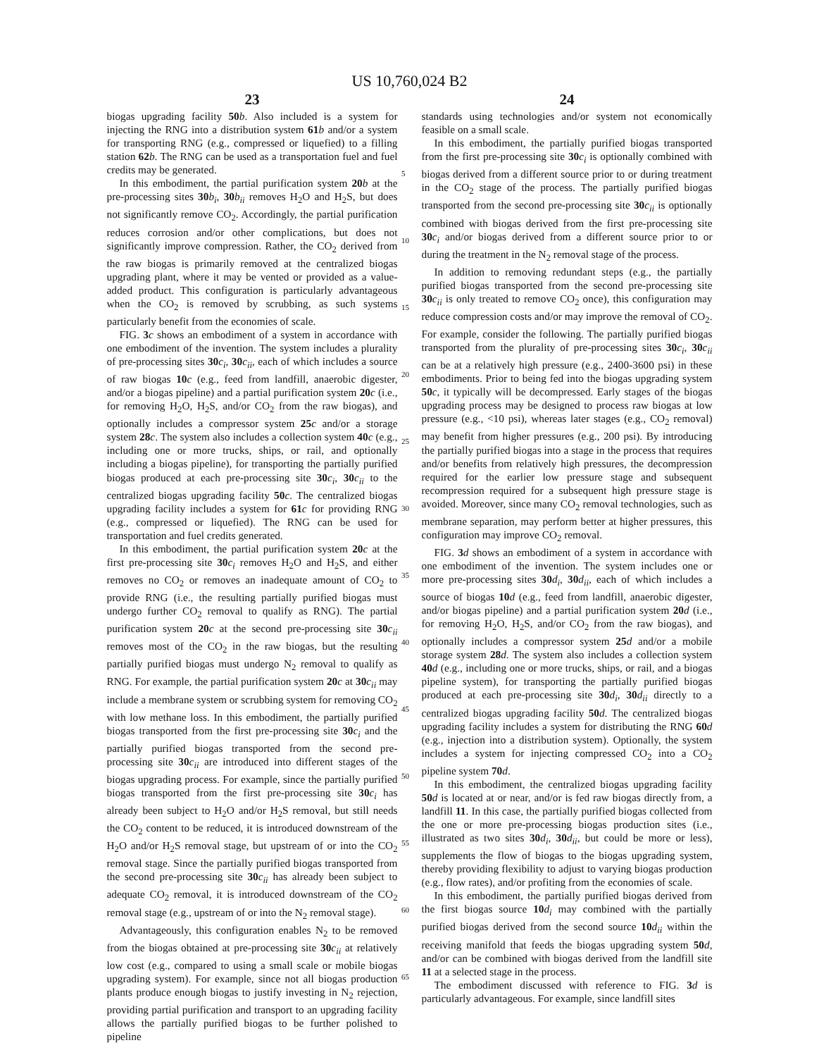US 10,760,024 B2
5
10
15
20
25
30
35
40
45
50
55
60
65
23
biogas upgrading facility 50 b. Also included is a system for injecting the RNG into a distribution system 61 b and/or a system for transporting RNG (e.g., compressed or liquefied) to a filling station 62 b. The RNG can be used as a transportation fuel and fuel credits may be generated.
In this embodiment, the partial purification system 20 b at the pre-processing sites 30 b<sub>i</sub>, 30 b<sub>ii</sub> removes H<sub>2</sub>O and H<sub>2</sub>S, but does not significantly remove CO<sub>2</sub>. Accordingly, the partial purification reduces corrosion and/or other complications, but does not significantly improve compression. Rather, the CO<sub>2</sub> derived from the raw biogas is primarily removed at the centralized biogas upgrading plant, where it may be vented or provided as a value-added product. This configuration is particularly advantageous when the CO<sub>2</sub> is removed by scrubbing, as such systems particularly benefit from the economies of scale.
FIG. 3 c shows an embodiment of a system in accordance with one embodiment of the invention. The system includes a plurality of pre-processing sites 30 c<sub>i</sub>, 30 c<sub>ii</sub>, each of which includes a source of raw biogas 10 c (e.g., feed from landfill, anaerobic digester, and/or a biogas pipeline) and a partial purification system 20 c (i.e., for removing H<sub>2</sub>O, H<sub>2</sub>S, and/or CO<sub>2</sub> from the raw biogas), and optionally includes a compressor system 25 c and/or a storage system 28 c. The system also includes a collection system 40 c (e.g., including one or more trucks, ships, or rail, and optionally including a biogas pipeline), for transporting the partially purified biogas produced at each pre-processing site 30 c<sub>i</sub>, 30 c<sub>ii</sub> to the centralized biogas upgrading facility 50 c. The centralized biogas upgrading facility includes a system for 61 c for providing RNG (e.g., compressed or liquefied). The RNG can be used for transportation and fuel credits generated.
In this embodiment, the partial purification system 20 c at the first pre-processing site 30 c<sub>i</sub> removes H<sub>2</sub>O and H<sub>2</sub>S, and either removes no CO<sub>2</sub> or removes an inadequate amount of CO<sub>2</sub> to provide RNG (i.e., the resulting partially purified biogas must undergo further CO<sub>2</sub> removal to qualify as RNG). The partial purification system 20 c at the second pre-processing site 30 c<sub>ii</sub> removes most of the CO<sub>2</sub> in the raw biogas, but the resulting partially purified biogas must undergo N<sub>2</sub> removal to qualify as RNG. For example, the partial purification system 20 c at 30 c<sub>ii</sub> may include a membrane system or scrubbing system for removing CO<sub>2</sub> with low methane loss. In this embodiment, the partially purified biogas transported from the first pre-processing site 30 c<sub>i</sub> and the partially purified biogas transported from the second pre-processing site 30 c<sub>ii</sub> are introduced into different stages of the biogas upgrading process. For example, since the partially purified biogas transported from the first pre-processing site 30 c<sub>i</sub> has already been subject to H<sub>2</sub>O and/or H<sub>2</sub>S removal, but still needs the CO<sub>2</sub> content to be reduced, it is introduced downstream of the H<sub>2</sub>O and/or H<sub>2</sub>S removal stage, but upstream of or into the CO<sub>2</sub> removal stage. Since the partially purified biogas transported from the second pre-processing site 30 c<sub>ii</sub> has already been subject to adequate CO<sub>2</sub> removal, it is introduced downstream of the CO<sub>2</sub> removal stage (e.g., upstream of or into the N<sub>2</sub> removal stage).
Advantageously, this configuration enables N<sub>2</sub> to be removed from the biogas obtained at pre-processing site 30 c<sub>ii</sub> at relatively low cost (e.g., compared to using a small scale or mobile biogas upgrading system). For example, since not all biogas production plants produce enough biogas to justify investing in N<sub>2</sub> rejection, providing partial purification and transport to an upgrading facility allows the partially purified biogas to be further polished to pipeline
24
standards using technologies and/or system not economically feasible on a small scale.
In this embodiment, the partially purified biogas transported from the first pre-processing site 30 c<sub>i</sub> is optionally combined with biogas derived from a different source prior to or during treatment in the CO<sub>2</sub> stage of the process. The partially purified biogas transported from the second pre-processing site 30 c<sub>ii</sub> is optionally combined with biogas derived from the first pre-processing site 30 c<sub>i</sub> and/or biogas derived from a different source prior to or during the treatment in the N<sub>2</sub> removal stage of the process.
In addition to removing redundant steps (e.g., the partially purified biogas transported from the second pre-processing site 30 c<sub>ii</sub> is only treated to remove CO<sub>2</sub> once), this configuration may reduce compression costs and/or may improve the removal of CO<sub>2</sub>. For example, consider the following. The partially purified biogas transported from the plurality of pre-processing sites 30 c<sub>i</sub>, 30 c<sub>ii</sub> can be at a relatively high pressure (e.g., 2400-3600 psi) in these embodiments. Prior to being fed into the biogas upgrading system 50 c, it typically will be decompressed. Early stages of the biogas upgrading process may be designed to process raw biogas at low pressure (e.g., <10 psi), whereas later stages (e.g., CO<sub>2</sub> removal) may benefit from higher pressures (e.g., 200 psi). By introducing the partially purified biogas into a stage in the process that requires and/or benefits from relatively high pressures, the decompression required for the earlier low pressure stage and subsequent recompression required for a subsequent high pressure stage is avoided. Moreover, since many CO<sub>2</sub> removal technologies, such as membrane separation, may perform better at higher pressures, this configuration may improve CO<sub>2</sub> removal.
FIG. 3 d shows an embodiment of a system in accordance with one embodiment of the invention. The system includes one or more pre-processing sites 30 d<sub>i</sub>, 30 d<sub>ii</sub>, each of which includes a source of biogas 10 d (e.g., feed from landfill, anaerobic digester, and/or biogas pipeline) and a partial purification system 20 d (i.e., for removing H<sub>2</sub>O, H<sub>2</sub>S, and/or CO<sub>2</sub> from the raw biogas), and optionally includes a compressor system 25 d and/or a mobile storage system 28 d. The system also includes a collection system 40 d (e.g., including one or more trucks, ships, or rail, and a biogas pipeline system), for transporting the partially purified biogas produced at each pre-processing site 30 d<sub>i</sub>, 30 d<sub>ii</sub> directly to a centralized biogas upgrading facility 50 d. The centralized biogas upgrading facility includes a system for distributing the RNG 60 d (e.g., injection into a distribution system). Optionally, the system includes a system for injecting compressed CO<sub>2</sub> into a CO<sub>2</sub> pipeline system 70 d.
In this embodiment, the centralized biogas upgrading facility 50 d is located at or near, and/or is fed raw biogas directly from, a landfill 11. In this case, the partially purified biogas collected from the one or more pre-processing biogas production sites (i.e., illustrated as two sites 30 d<sub>i</sub>, 30 d<sub>ii</sub>, but could be more or less), supplements the flow of biogas to the biogas upgrading system, thereby providing flexibility to adjust to varying biogas production (e.g., flow rates), and/or profiting from the economies of scale.
In this embodiment, the partially purified biogas derived from the first biogas source 10 d<sub>i</sub> may combined with the partially purified biogas derived from the second source 10 d<sub>ii</sub> within the receiving manifold that feeds the biogas upgrading system 50 d, and/or can be combined with biogas derived from the landfill site 11 at a selected stage in the process.
The embodiment discussed with reference to FIG. 3 d is particularly advantageous. For example, since landfill sites